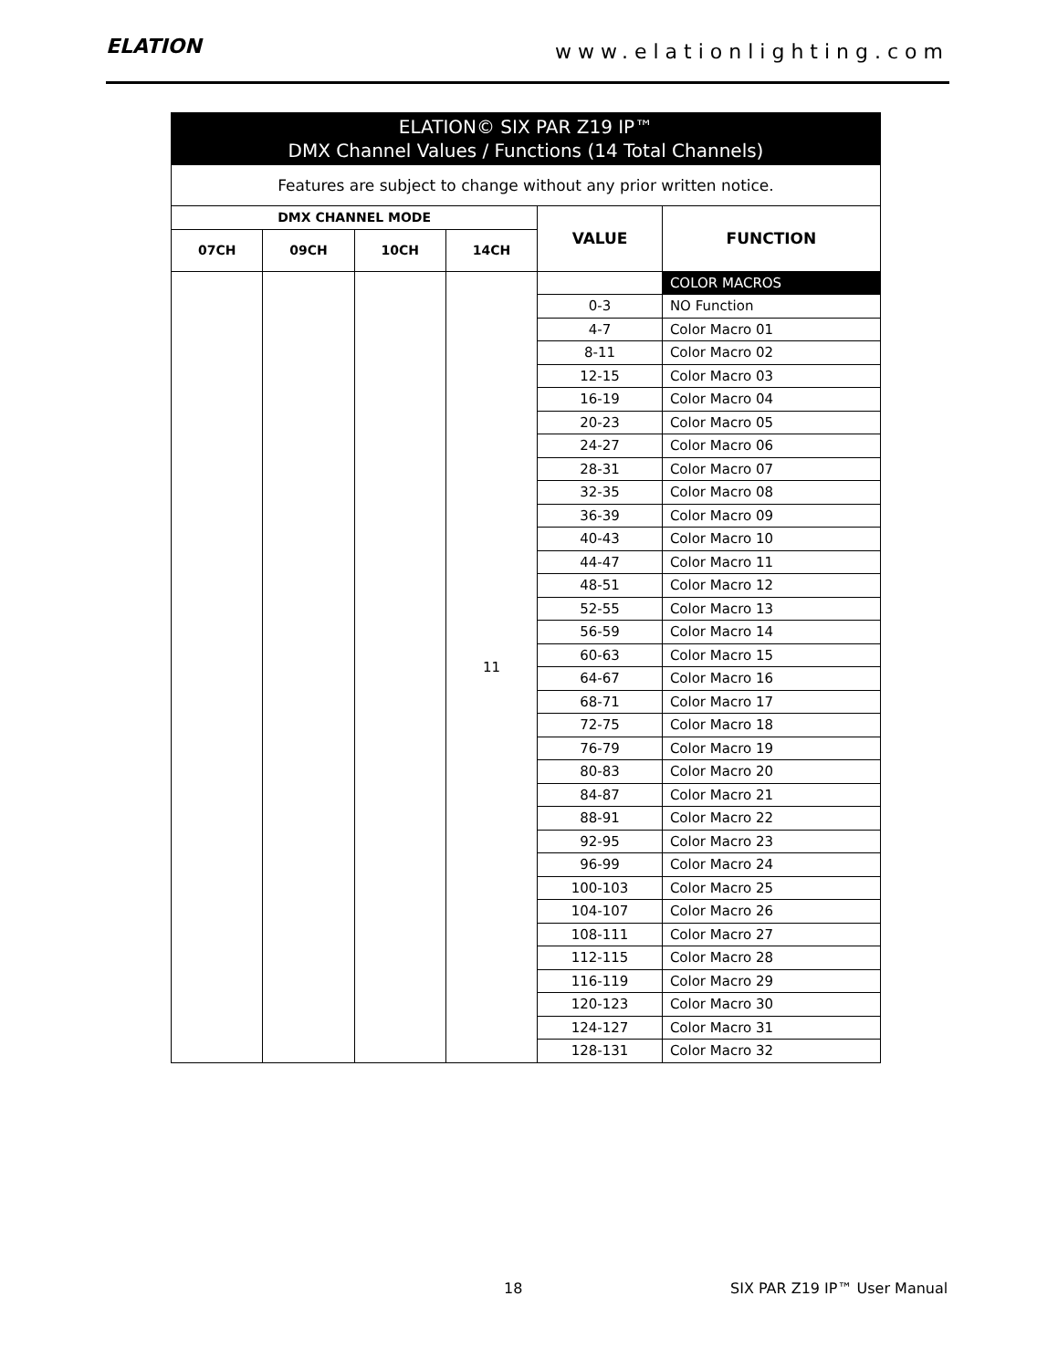ELATION
www.elationlighting.com
| ELATION© SIX PAR Z19 IP™ DMX Channel Values / Functions (14 Total Channels) | | | | | |
| --- | --- | --- | --- | --- | --- |
| Features are subject to change without any prior written notice. | | | | | |
| DMX CHANNEL MODE | | | | VALUE | FUNCTION |
| 07CH | 09CH | 10CH | 14CH | | |
| | | | 11 | | COLOR MACROS |
| | | | | 0-3 | NO Function |
| | | | | 4-7 | Color Macro 01 |
| | | | | 8-11 | Color Macro 02 |
| | | | | 12-15 | Color Macro 03 |
| | | | | 16-19 | Color Macro 04 |
| | | | | 20-23 | Color Macro 05 |
| | | | | 24-27 | Color Macro 06 |
| | | | | 28-31 | Color Macro 07 |
| | | | | 32-35 | Color Macro 08 |
| | | | | 36-39 | Color Macro 09 |
| | | | | 40-43 | Color Macro 10 |
| | | | | 44-47 | Color Macro 11 |
| | | | | 48-51 | Color Macro 12 |
| | | | | 52-55 | Color Macro 13 |
| | | | | 56-59 | Color Macro 14 |
| | | | | 60-63 | Color Macro 15 |
| | | | | 64-67 | Color Macro 16 |
| | | | | 68-71 | Color Macro 17 |
| | | | | 72-75 | Color Macro 18 |
| | | | | 76-79 | Color Macro 19 |
| | | | | 80-83 | Color Macro 20 |
| | | | | 84-87 | Color Macro 21 |
| | | | | 88-91 | Color Macro 22 |
| | | | | 92-95 | Color Macro 23 |
| | | | | 96-99 | Color Macro 24 |
| | | | | 100-103 | Color Macro 25 |
| | | | | 104-107 | Color Macro 26 |
| | | | | 108-111 | Color Macro 27 |
| | | | | 112-115 | Color Macro 28 |
| | | | | 116-119 | Color Macro 29 |
| | | | | 120-123 | Color Macro 30 |
| | | | | 124-127 | Color Macro 31 |
| | | | | 128-131 | Color Macro 32 |
18 SIX PAR Z19 IP™ User Manual